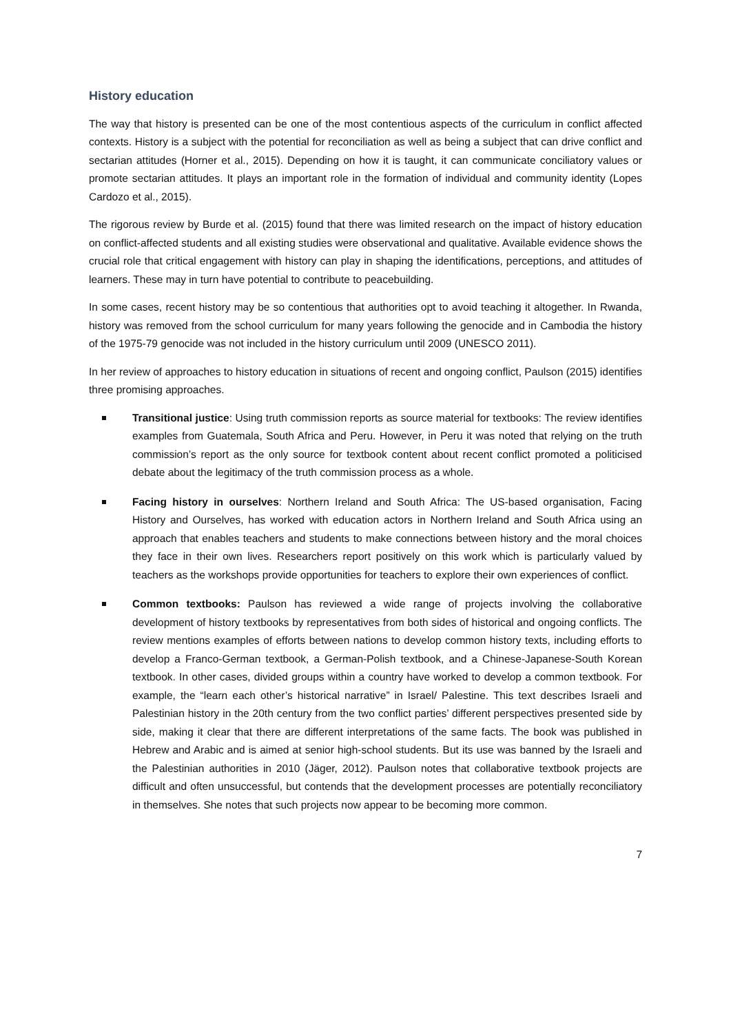History education
The way that history is presented can be one of the most contentious aspects of the curriculum in conflict affected contexts. History is a subject with the potential for reconciliation as well as being a subject that can drive conflict and sectarian attitudes (Horner et al., 2015). Depending on how it is taught, it can communicate conciliatory values or promote sectarian attitudes. It plays an important role in the formation of individual and community identity (Lopes Cardozo et al., 2015).
The rigorous review by Burde et al. (2015) found that there was limited research on the impact of history education on conflict-affected students and all existing studies were observational and qualitative. Available evidence shows the crucial role that critical engagement with history can play in shaping the identifications, perceptions, and attitudes of learners. These may in turn have potential to contribute to peacebuilding.
In some cases, recent history may be so contentious that authorities opt to avoid teaching it altogether. In Rwanda, history was removed from the school curriculum for many years following the genocide and in Cambodia the history of the 1975-79 genocide was not included in the history curriculum until 2009 (UNESCO 2011).
In her review of approaches to history education in situations of recent and ongoing conflict, Paulson (2015) identifies three promising approaches.
Transitional justice: Using truth commission reports as source material for textbooks: The review identifies examples from Guatemala, South Africa and Peru. However, in Peru it was noted that relying on the truth commission’s report as the only source for textbook content about recent conflict promoted a politicised debate about the legitimacy of the truth commission process as a whole.
Facing history in ourselves: Northern Ireland and South Africa: The US-based organisation, Facing History and Ourselves, has worked with education actors in Northern Ireland and South Africa using an approach that enables teachers and students to make connections between history and the moral choices they face in their own lives. Researchers report positively on this work which is particularly valued by teachers as the workshops provide opportunities for teachers to explore their own experiences of conflict.
Common textbooks: Paulson has reviewed a wide range of projects involving the collaborative development of history textbooks by representatives from both sides of historical and ongoing conflicts. The review mentions examples of efforts between nations to develop common history texts, including efforts to develop a Franco-German textbook, a German-Polish textbook, and a Chinese-Japanese-South Korean textbook. In other cases, divided groups within a country have worked to develop a common textbook. For example, the “learn each other’s historical narrative” in Israel/ Palestine. This text describes Israeli and Palestinian history in the 20th century from the two conflict parties’ different perspectives presented side by side, making it clear that there are different interpretations of the same facts. The book was published in Hebrew and Arabic and is aimed at senior high-school students. But its use was banned by the Israeli and the Palestinian authorities in 2010 (Jäger, 2012). Paulson notes that collaborative textbook projects are difficult and often unsuccessful, but contends that the development processes are potentially reconciliatory in themselves. She notes that such projects now appear to be becoming more common.
7